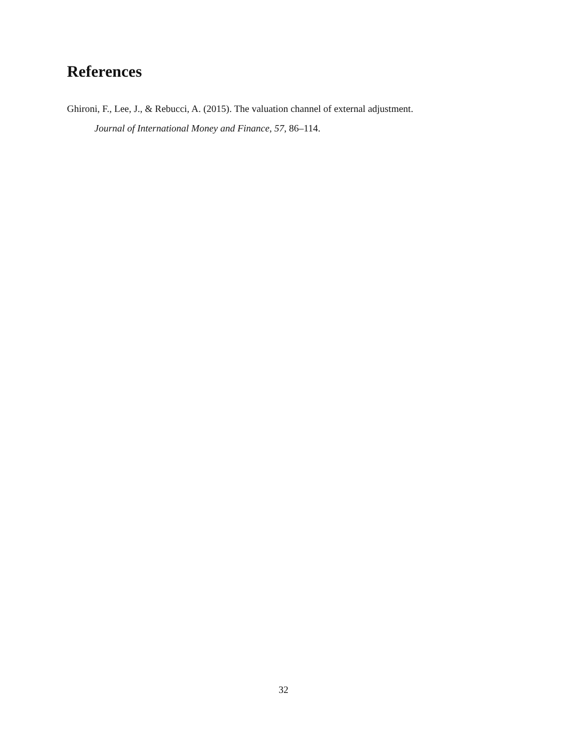References
Ghironi, F., Lee, J., & Rebucci, A. (2015). The valuation channel of external adjustment.
Journal of International Money and Finance, 57, 86–114.
32